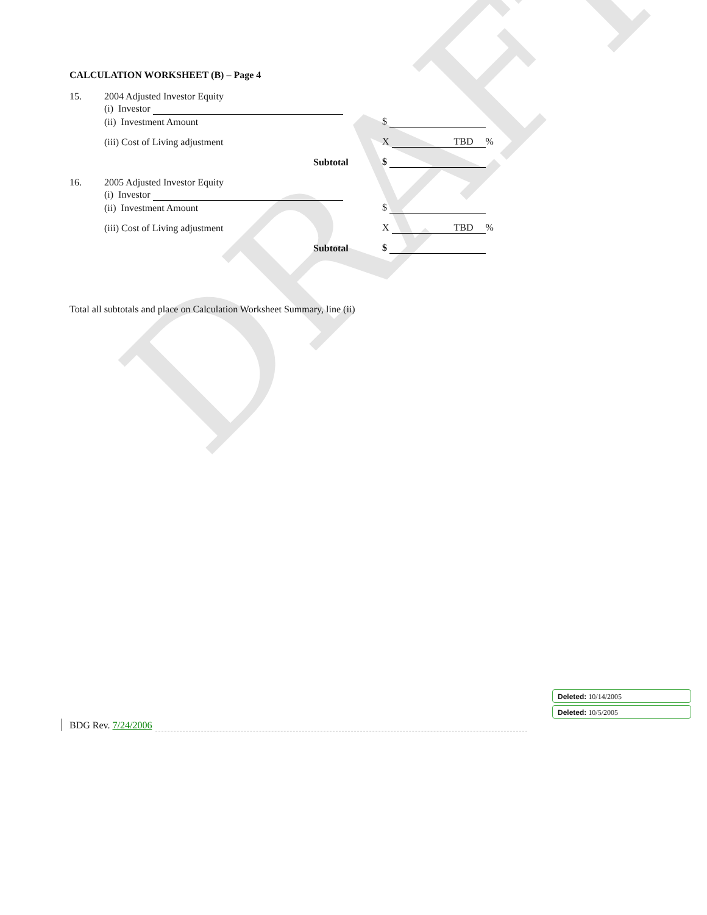DRAFT
CALCULATION WORKSHEET (B) – Page 4
15. 2004 Adjusted Investor Equity
(i) Investor
(ii) Investment Amount $
(iii) Cost of Living adjustment X TBD %
Subtotal $
16. 2005 Adjusted Investor Equity
(i) Investor
(ii) Investment Amount $
(iii) Cost of Living adjustment X TBD %
Subtotal $
Total all subtotals and place on Calculation Worksheet Summary, line (ii)
Deleted: 10/14/2005
Deleted: 10/5/2005
BDG Rev. 7/24/2006